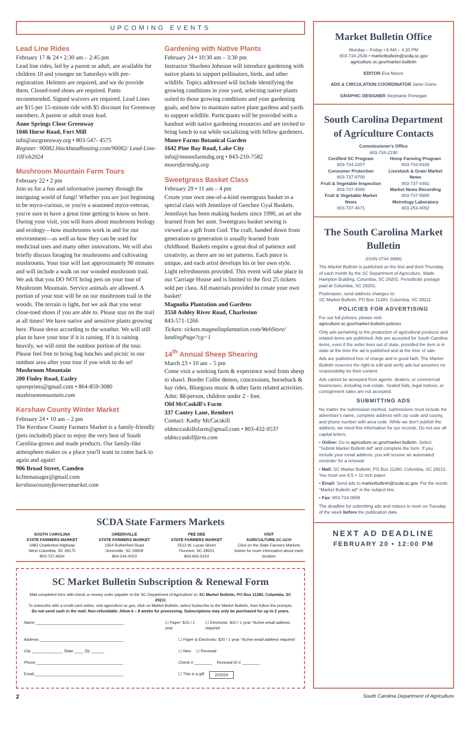UPCOMING EVENTS
Lead Line Rides
February 17 & 24 • 2:30 am – 2:45 pm
Lead line rides, led by a parent or adult, are available for children 10 and younger on Saturdays with pre-registration. Helmets are required, and we do provide them. Closed-toed shoes are required. Pants recommended. Signed waivers are required. Lead Lines are $15 per 15-minute ride with $5 discount for Greenway members. A parent or adult must lead.
Anne Springs Close Greenway
1046 Horse Road, Fort Mill
info@ascgreenway.org • 803-547- 4575
Register: 90082.blackbaudhosting.com/90082/ Lead-Line-10Feb2024
Mushroom Mountain Farm Tours
February 22 • 2 pm
Join us for a fun and informative journey through the intriguing world of fungi! Whether you are just beginning to be myco-curious, or you're a seasoned myco-veteran, you're sure to have a great time getting to know us here. During your visit, you will learn about mushroom biology and ecology—how mushrooms work in and for our environment—as well as how they can be used for medicinal uses and many other innovations. We will also briefly discuss foraging for mushrooms and cultivating mushrooms. Your tour will last approximately 90 minutes and will include a walk on our wooded mushroom trail. We ask that you DO NOT bring pets on your tour of Mushroom Mountain. Service animals are allowed. A portion of your tour will be on our mushroom trail in the woods. The terrain is light, but we ask that you wear close-toed shoes if you are able to. Please stay on the trail at all times! We have native and sensitive plants growing here. Please dress according to the weather. We will still plan to have your tour if it is raining. If it is raining heavily, we will omit the outdoor portion of the tour. Please feel free to bring bag lunches and picnic in our outdoor area after your tour if you wish to do so!
Mushroom Mountain
200 Finley Road, Easley
sporeprints@gmail.com • 864-859-3080
mushroommountain.com
Kershaw County Winter Market
February 24 • 10 am – 2 pm
The Kershaw County Farmers Market is a family-friendly (pets included) place to enjoy the very best of South Carolina-grown and made products. Our family-like atmosphere makes us a place you'll want to come back to again and again!
906 Broad Street, Camden
kcfmmanager@gmail.com
kershawcountyfarmersmarket.com
Gardening with Native Plants
February 24 • 10:30 am – 3:30 pm
Instructor Sharleen Johnson will introduce gardening with native plants to support pollinators, birds, and other wildlife. Topics addressed will include identifying the growing conditions in your yard, selecting native plants suited to those growing conditions and your gardening goals, and how to maintain native plant gardens and yards to support wildlife. Participants will be provided with a handout with native gardening resources and are invited to bring lunch to eat while socializing with fellow gardeners.
Moore Farms Botanical Garden
1642 Pine Bay Road, Lake City
info@moorefarmsbg.org • 843-210-7582
moorefarmsbg.org
Sweetgrass Basket Class
February 29 • 11 am – 4 pm
Create your own one-of-a-kind sweetgrass basket in a special class with Jennifaye of Geechee Gyal Baskets. Jennifaye has been making baskets since 1990, an art she learned from her aunt. Sweetgrass basket sewing is viewed as a gift from God. The craft, handed down from generation to generation is usually learned from childhood. Baskets require a great deal of patience and creativity, as there are no set patterns. Each piece is unique, and each artist develops his or her own style. Light refreshments provided. This event will take place in our Carriage House and is limited to the first 25 tickets sold per class. All materials provided to create your own basket!
Magnolia Plantation and Gardens
3550 Ashley River Road, Charleston
843-571-1266
Tickets: tickets.magnoliaplantation.com/WebStore/ landingPage?cg=1
14<sup>th</sup> Annual Sheep Shearing
March 23 • 10 am – 5 pm
Come visit a working farm & experience wool from sheep to shawl. Border Collie demos, concessions, horseback & hay rides, Bluegrass music & other farm related activities. Adm: $8/person, children under 2 - free.
Old McCaskill's Farm
337 Cantey Lane, Rembert
Contact: Kathy McCacskill
oldmccaskillsfarm@gmail.com • 803-432-9537
oldmccaskillfarm.com
SCDA State Farmers Markets
SOUTH CAROLINA
STATE FARMERS MARKET
3483 Charleston Highway
West Columbia, SC 29172
803-737-4664
GREENVILLE
STATE FARMERS MARKET
1354 Rutherford Road
Greenville, SC 29609
864-244-4023
PEE DEE
STATE FARMERS MARKET
2513 W. Lucas Street
Florence, SC 29501
843-665-5154
VISIT
AGRICULTURE.SC.GOV
Click on the State Farmers Markets button for more information about each location
SC Market Bulletin Subscription & Renewal Form
Mail completed form with check or money order payable to the SC Department of Agriculture to: SC Market Bulletin, PO Box 11280, Columbia, SC 29211
To subscribe with a credit card online, visit agriculture.sc.gov, click on Market Bulletin, select Subscribe to the Market Bulletin, then follow the prompts.
Do not send cash in the mail. Non-refundable. Allow 6 – 8 weeks for processing. Subscriptions may only be purchased for up to 2 years.
Name ________________________________________ ☐ Paper: $15 / 1 year ☐ Electronic: $10 / 1 year *Active email address required
Address ______________________________________ ☐ Paper & Electronic: $20 / 1 year *Active email address required
City ______________ State ____ Zip ______ ☐ New ☐ Renewal
Phone _______________________________________ Check # ________ Renewal ID # ________
Email ________________________________________ ☐ This is a gift 2/15/24
Market Bulletin Office
Monday – Friday • 8 AM – 4:30 PM
803-734-2536 • marketbulletin@scda.sc.gov
agriculture.sc.gov/market-bulletin
EDITOR Eva Moore
ADS & CIRCULATION COORDINATOR Janet Goins
GRAPHIC DESIGNER Stephanie Finnegan
South Carolina Department of Agriculture Contacts
Commissioner's Office
803-734-2190
Certified SC Program
803-734-2207
Consumer Protection
803-737-9700
Fruit & Vegetable Inspection
803-737-4588
Fruit & Vegetable Market News
803-737-4671
Hemp Farming Program
803-734-8339
Livestock & Grain Market News
803-737-4491
Market News Recording
803-737-5900
Metrology Laboratory
803-253-4052
The South Carolina Market Bulletin
(ISSN 0744-3986)
The Market Bulletin is published on the first and third Thursday of each month by the SC Department of Agriculture, Wade Hampton Building, Columbia, SC 29201. Periodicals postage paid at Columbia, SC 29201.
Postmaster, send address changes to:
SC Market Bulletin, PO Box 11280, Columbia, SC 29211
POLICIES FOR ADVERTISING
For our full policies, please visit:
agriculture.sc.gov/market-bulletin-policies
Only ads pertaining to the production of agricultural products and related items are published. Ads are accepted for South Carolina items, even if the seller lives out of state, provided the item is in state at the time the ad is published and at the time of sale.
Ads are published free of charge and in good faith. The Market Bulletin reserves the right to edit and verify ads but assumes no responsibility for their content.
Ads cannot be accepted from agents, dealers, or commercial businesses, including real estate. Sealed bids, legal notices, or consignment sales are not accepted.
SUBMITTING ADS
No matter the submission method, submissions must include the advertiser's name, complete address with zip code and county, and phone number with area code. While we don't publish the address, we need this information for our records. Do not use all capital letters.
• Online: Go to agriculture.sc.gov/market-bulletin. Select "Submit Market Bulletin Ad" and complete the form. If you include your email address, you will receive an automated reminder for a renewal.
• Mail: SC Market Bulletin, PO Box 11280, Columbia, SC 29211. You must use 8.5 × 11 inch paper.
• Email: Send ads to marketbulletin@scda.sc.gov. Put the words "Market Bulletin ad" in the subject line.
• Fax: 803-734-0659
The deadline for submitting ads and notices is noon on Tuesday of the week before the publication date.
NEXT AD DEADLINE
FEBRUARY 20 • 12:00 PM
2 South Carolina Department of Agriculture